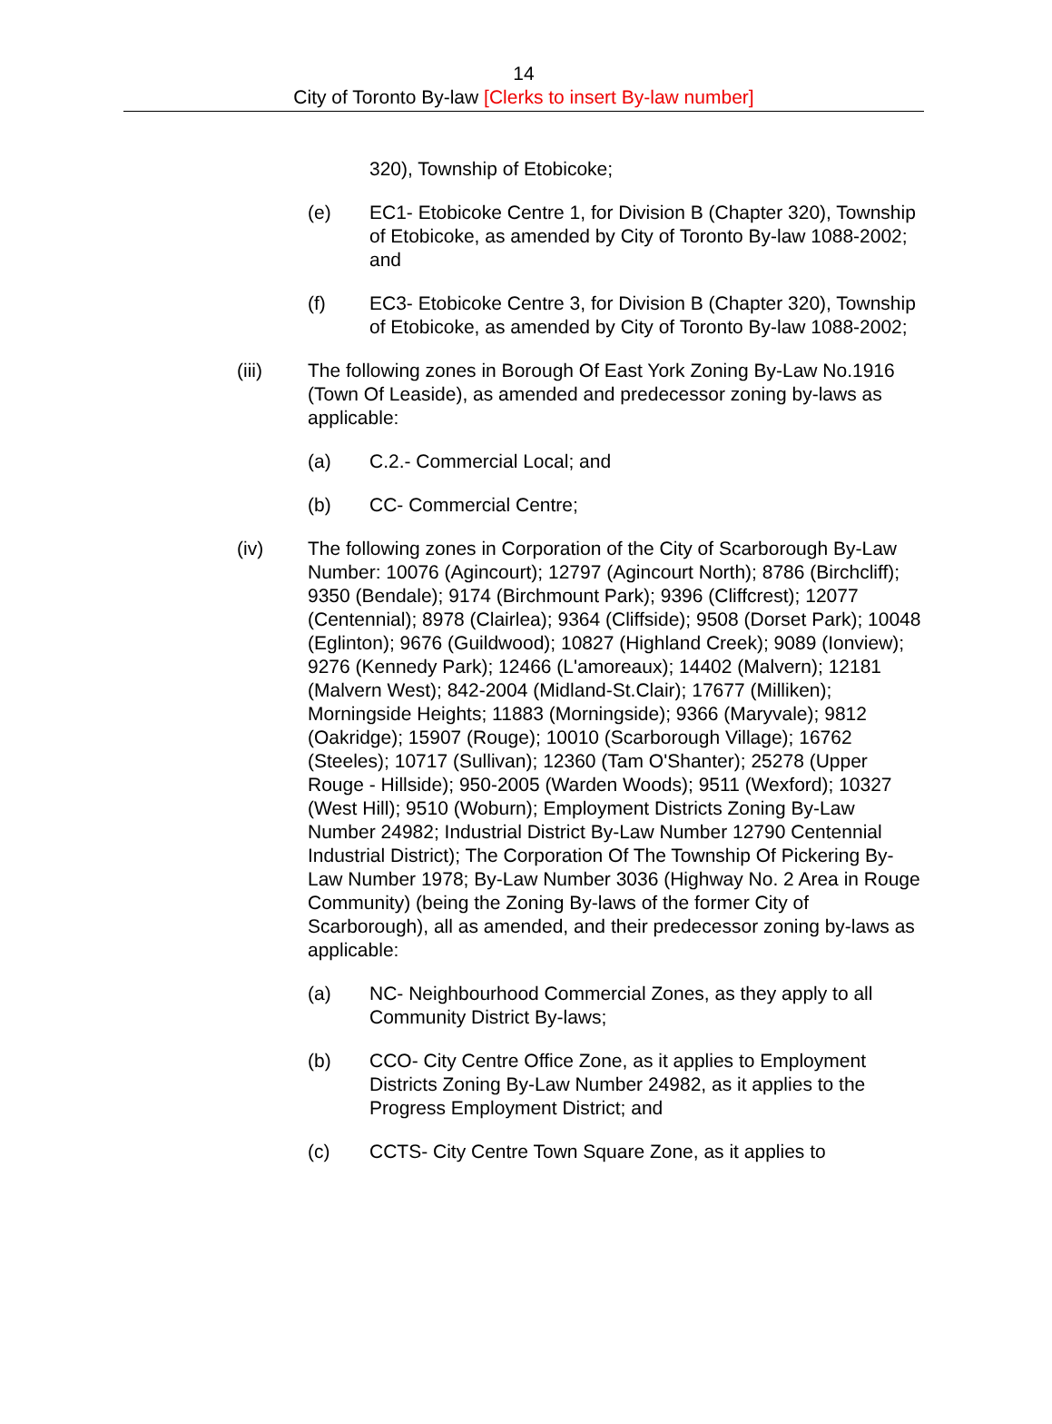14
City of Toronto By-law [Clerks to insert By-law number]
320), Township of Etobicoke;
(e) EC1- Etobicoke Centre 1, for Division B (Chapter 320), Township of Etobicoke, as amended by City of Toronto By-law 1088-2002; and
(f) EC3- Etobicoke Centre 3, for Division B (Chapter 320), Township of Etobicoke, as amended by City of Toronto By-law 1088-2002;
(iii) The following zones in Borough Of East York Zoning By-Law No.1916 (Town Of Leaside), as amended and predecessor zoning by-laws as applicable:
(a) C.2.- Commercial Local; and
(b) CC- Commercial Centre;
(iv) The following zones in Corporation of the City of Scarborough By-Law Number: 10076 (Agincourt); 12797 (Agincourt North); 8786 (Birchcliff); 9350 (Bendale); 9174 (Birchmount Park); 9396 (Cliffcrest); 12077 (Centennial); 8978 (Clairlea); 9364 (Cliffside); 9508 (Dorset Park); 10048 (Eglinton); 9676 (Guildwood); 10827 (Highland Creek); 9089 (Ionview); 9276 (Kennedy Park); 12466 (L'amoreaux); 14402 (Malvern); 12181 (Malvern West); 842-2004 (Midland-St.Clair); 17677 (Milliken); Morningside Heights; 11883 (Morningside); 9366 (Maryvale); 9812 (Oakridge); 15907 (Rouge); 10010 (Scarborough Village); 16762 (Steeles); 10717 (Sullivan); 12360 (Tam O'Shanter); 25278 (Upper Rouge - Hillside); 950-2005 (Warden Woods); 9511 (Wexford); 10327 (West Hill); 9510 (Woburn); Employment Districts Zoning By-Law Number 24982; Industrial District By-Law Number 12790 Centennial Industrial District); The Corporation Of The Township Of Pickering By-Law Number 1978; By-Law Number 3036 (Highway No. 2 Area in Rouge Community) (being the Zoning By-laws of the former City of Scarborough), all as amended, and their predecessor zoning by-laws as applicable:
(a) NC- Neighbourhood Commercial Zones, as they apply to all Community District By-laws;
(b) CCO- City Centre Office Zone, as it applies to Employment Districts Zoning By-Law Number 24982, as it applies to the Progress Employment District; and
(c) CCTS- City Centre Town Square Zone, as it applies to